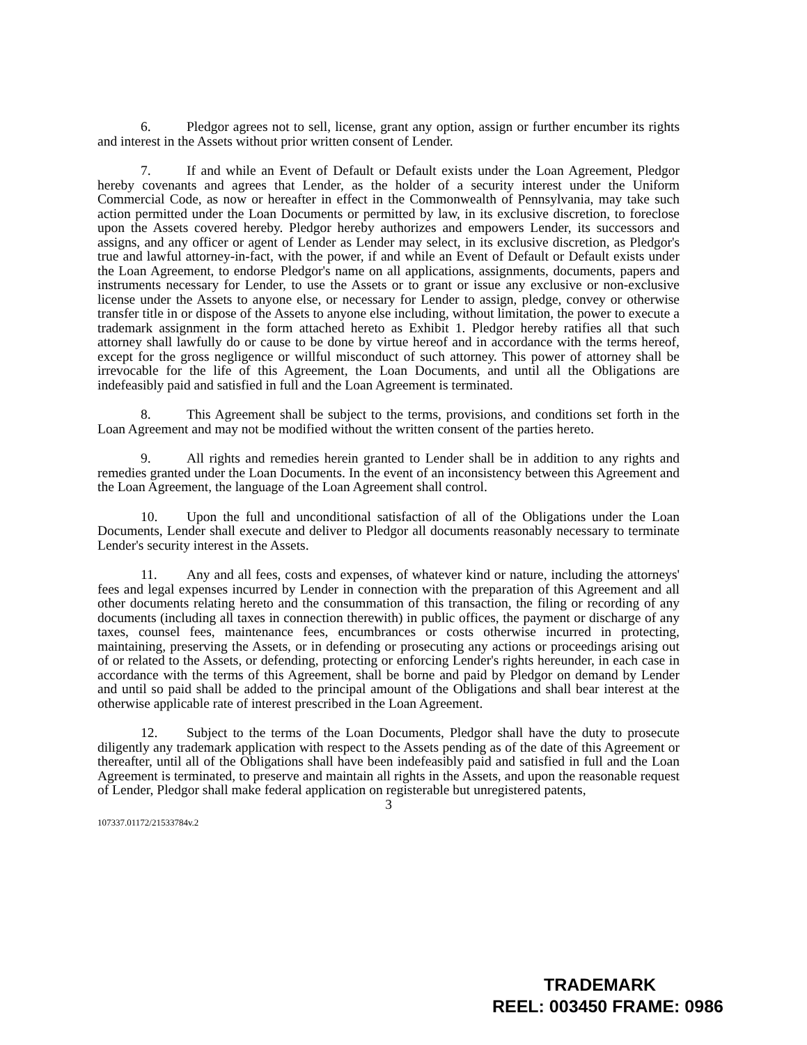6. Pledgor agrees not to sell, license, grant any option, assign or further encumber its rights and interest in the Assets without prior written consent of Lender.
7. If and while an Event of Default or Default exists under the Loan Agreement, Pledgor hereby covenants and agrees that Lender, as the holder of a security interest under the Uniform Commercial Code, as now or hereafter in effect in the Commonwealth of Pennsylvania, may take such action permitted under the Loan Documents or permitted by law, in its exclusive discretion, to foreclose upon the Assets covered hereby. Pledgor hereby authorizes and empowers Lender, its successors and assigns, and any officer or agent of Lender as Lender may select, in its exclusive discretion, as Pledgor's true and lawful attorney-in-fact, with the power, if and while an Event of Default or Default exists under the Loan Agreement, to endorse Pledgor's name on all applications, assignments, documents, papers and instruments necessary for Lender, to use the Assets or to grant or issue any exclusive or non-exclusive license under the Assets to anyone else, or necessary for Lender to assign, pledge, convey or otherwise transfer title in or dispose of the Assets to anyone else including, without limitation, the power to execute a trademark assignment in the form attached hereto as Exhibit 1. Pledgor hereby ratifies all that such attorney shall lawfully do or cause to be done by virtue hereof and in accordance with the terms hereof, except for the gross negligence or willful misconduct of such attorney. This power of attorney shall be irrevocable for the life of this Agreement, the Loan Documents, and until all the Obligations are indefeasibly paid and satisfied in full and the Loan Agreement is terminated.
8. This Agreement shall be subject to the terms, provisions, and conditions set forth in the Loan Agreement and may not be modified without the written consent of the parties hereto.
9. All rights and remedies herein granted to Lender shall be in addition to any rights and remedies granted under the Loan Documents. In the event of an inconsistency between this Agreement and the Loan Agreement, the language of the Loan Agreement shall control.
10. Upon the full and unconditional satisfaction of all of the Obligations under the Loan Documents, Lender shall execute and deliver to Pledgor all documents reasonably necessary to terminate Lender's security interest in the Assets.
11. Any and all fees, costs and expenses, of whatever kind or nature, including the attorneys' fees and legal expenses incurred by Lender in connection with the preparation of this Agreement and all other documents relating hereto and the consummation of this transaction, the filing or recording of any documents (including all taxes in connection therewith) in public offices, the payment or discharge of any taxes, counsel fees, maintenance fees, encumbrances or costs otherwise incurred in protecting, maintaining, preserving the Assets, or in defending or prosecuting any actions or proceedings arising out of or related to the Assets, or defending, protecting or enforcing Lender's rights hereunder, in each case in accordance with the terms of this Agreement, shall be borne and paid by Pledgor on demand by Lender and until so paid shall be added to the principal amount of the Obligations and shall bear interest at the otherwise applicable rate of interest prescribed in the Loan Agreement.
12. Subject to the terms of the Loan Documents, Pledgor shall have the duty to prosecute diligently any trademark application with respect to the Assets pending as of the date of this Agreement or thereafter, until all of the Obligations shall have been indefeasibly paid and satisfied in full and the Loan Agreement is terminated, to preserve and maintain all rights in the Assets, and upon the reasonable request of Lender, Pledgor shall make federal application on registerable but unregistered patents,
3
107337.01172/21533784v.2
TRADEMARK
REEL: 003450 FRAME: 0986